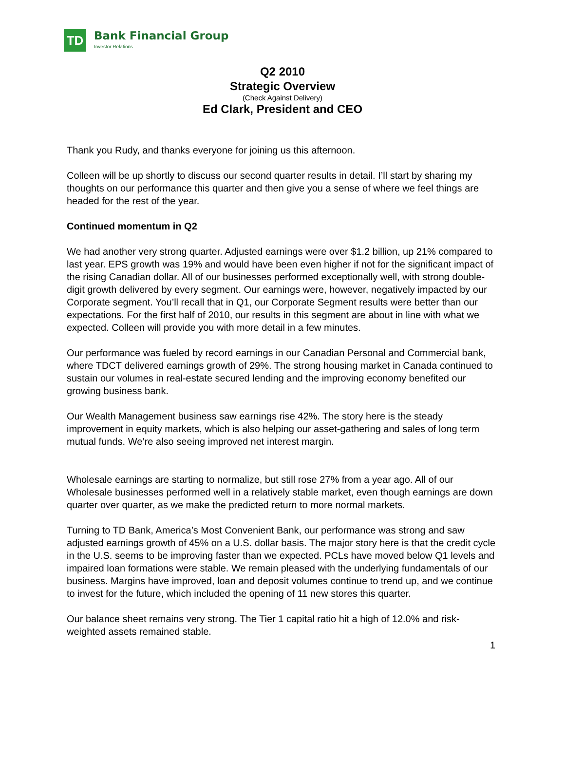TD
Bank Financial Group
Investor Relations
Q2 2010
Strategic Overview
(Check Against Delivery)
Ed Clark, President and CEO
Thank you Rudy, and thanks everyone for joining us this afternoon.
Colleen will be up shortly to discuss our second quarter results in detail. I’ll start by sharing my thoughts on our performance this quarter and then give you a sense of where we feel things are headed for the rest of the year.
Continued momentum in Q2
We had another very strong quarter. Adjusted earnings were over $1.2 billion, up 21% compared to last year. EPS growth was 19% and would have been even higher if not for the significant impact of the rising Canadian dollar. All of our businesses performed exceptionally well, with strong double-digit growth delivered by every segment. Our earnings were, however, negatively impacted by our Corporate segment. You’ll recall that in Q1, our Corporate Segment results were better than our expectations. For the first half of 2010, our results in this segment are about in line with what we expected. Colleen will provide you with more detail in a few minutes.
Our performance was fueled by record earnings in our Canadian Personal and Commercial bank, where TDCT delivered earnings growth of 29%. The strong housing market in Canada continued to sustain our volumes in real-estate secured lending and the improving economy benefited our growing business bank.
Our Wealth Management business saw earnings rise 42%. The story here is the steady improvement in equity markets, which is also helping our asset-gathering and sales of long term mutual funds. We’re also seeing improved net interest margin.
Wholesale earnings are starting to normalize, but still rose 27% from a year ago. All of our Wholesale businesses performed well in a relatively stable market, even though earnings are down quarter over quarter, as we make the predicted return to more normal markets.
Turning to TD Bank, America’s Most Convenient Bank, our performance was strong and saw adjusted earnings growth of 45% on a U.S. dollar basis. The major story here is that the credit cycle in the U.S. seems to be improving faster than we expected. PCLs have moved below Q1 levels and impaired loan formations were stable. We remain pleased with the underlying fundamentals of our business. Margins have improved, loan and deposit volumes continue to trend up, and we continue to invest for the future, which included the opening of 11 new stores this quarter.
Our balance sheet remains very strong. The Tier 1 capital ratio hit a high of 12.0% and risk-weighted assets remained stable.
1